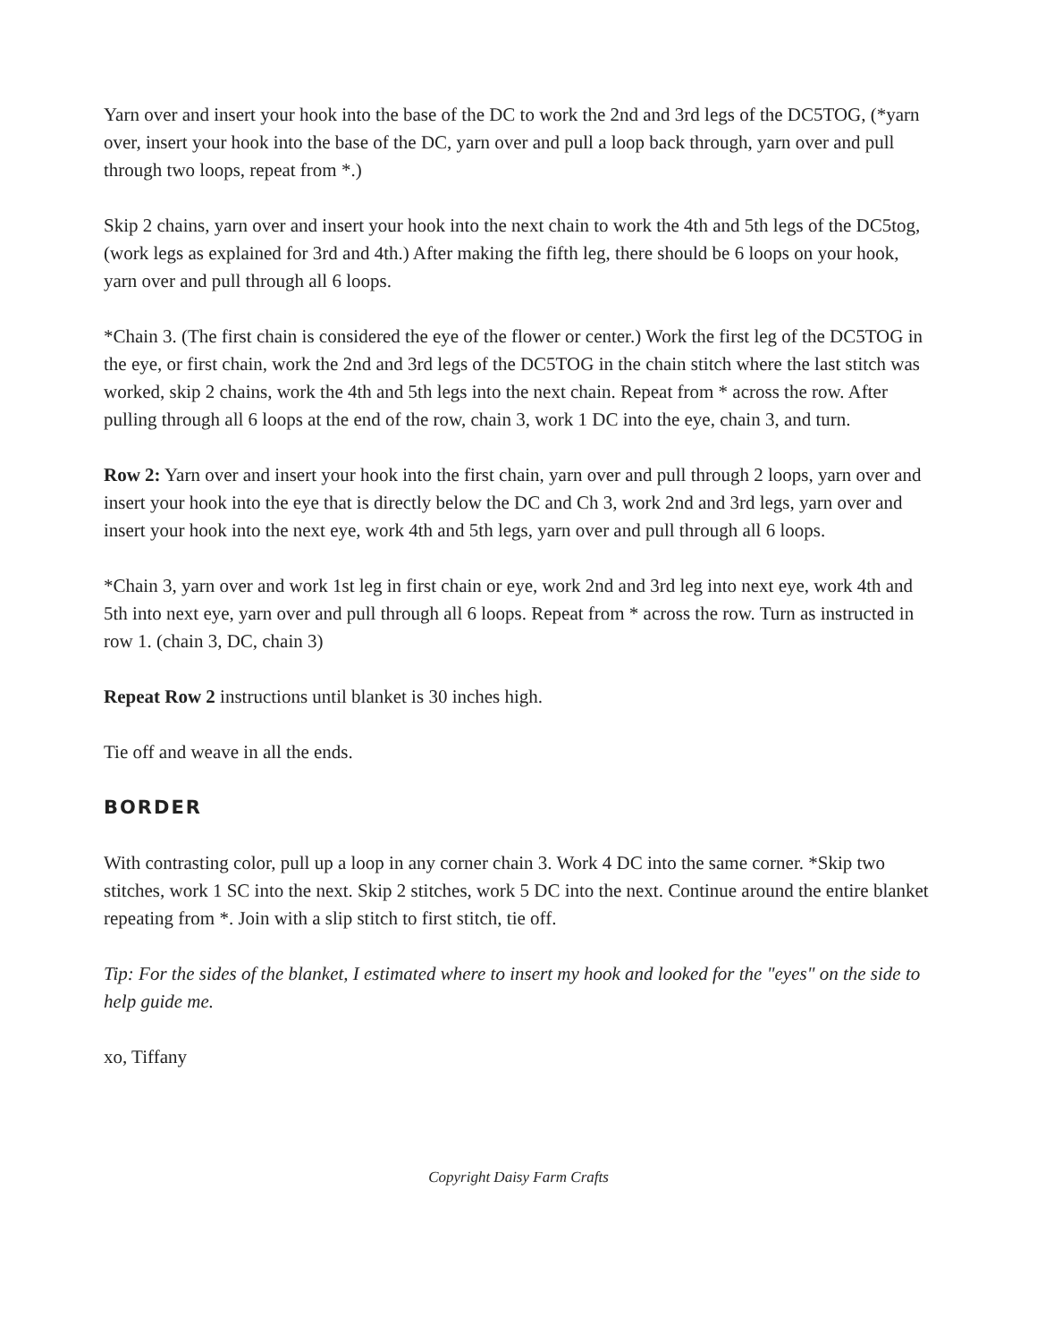Yarn over and insert your hook into the base of the DC to work the 2nd and 3rd legs of the DC5TOG, (*yarn over, insert your hook into the base of the DC, yarn over and pull a loop back through, yarn over and pull through two loops, repeat from *.)
Skip 2 chains, yarn over and insert your hook into the next chain to work the 4th and 5th legs of the DC5tog, (work legs as explained for 3rd and 4th.) After making the fifth leg, there should be 6 loops on your hook, yarn over and pull through all 6 loops.
*Chain 3. (The first chain is considered the eye of the flower or center.) Work the first leg of the DC5TOG in the eye, or first chain, work the 2nd and 3rd legs of the DC5TOG in the chain stitch where the last stitch was worked, skip 2 chains, work the 4th and 5th legs into the next chain. Repeat from * across the row. After pulling through all 6 loops at the end of the row, chain 3, work 1 DC into the eye, chain 3, and turn.
Row 2: Yarn over and insert your hook into the first chain, yarn over and pull through 2 loops, yarn over and insert your hook into the eye that is directly below the DC and Ch 3, work 2nd and 3rd legs, yarn over and insert your hook into the next eye, work 4th and 5th legs, yarn over and pull through all 6 loops.
*Chain 3, yarn over and work 1st leg in first chain or eye, work 2nd and 3rd leg into next eye, work 4th and 5th into next eye, yarn over and pull through all 6 loops. Repeat from * across the row. Turn as instructed in row 1. (chain 3, DC, chain 3)
Repeat Row 2 instructions until blanket is 30 inches high.
Tie off and weave in all the ends.
BORDER
With contrasting color, pull up a loop in any corner chain 3. Work 4 DC into the same corner. *Skip two stitches, work 1 SC into the next. Skip 2 stitches, work 5 DC into the next. Continue around the entire blanket repeating from *. Join with a slip stitch to first stitch, tie off.
Tip: For the sides of the blanket, I estimated where to insert my hook and looked for the "eyes" on the side to help guide me.
xo, Tiffany
Copyright Daisy Farm Crafts